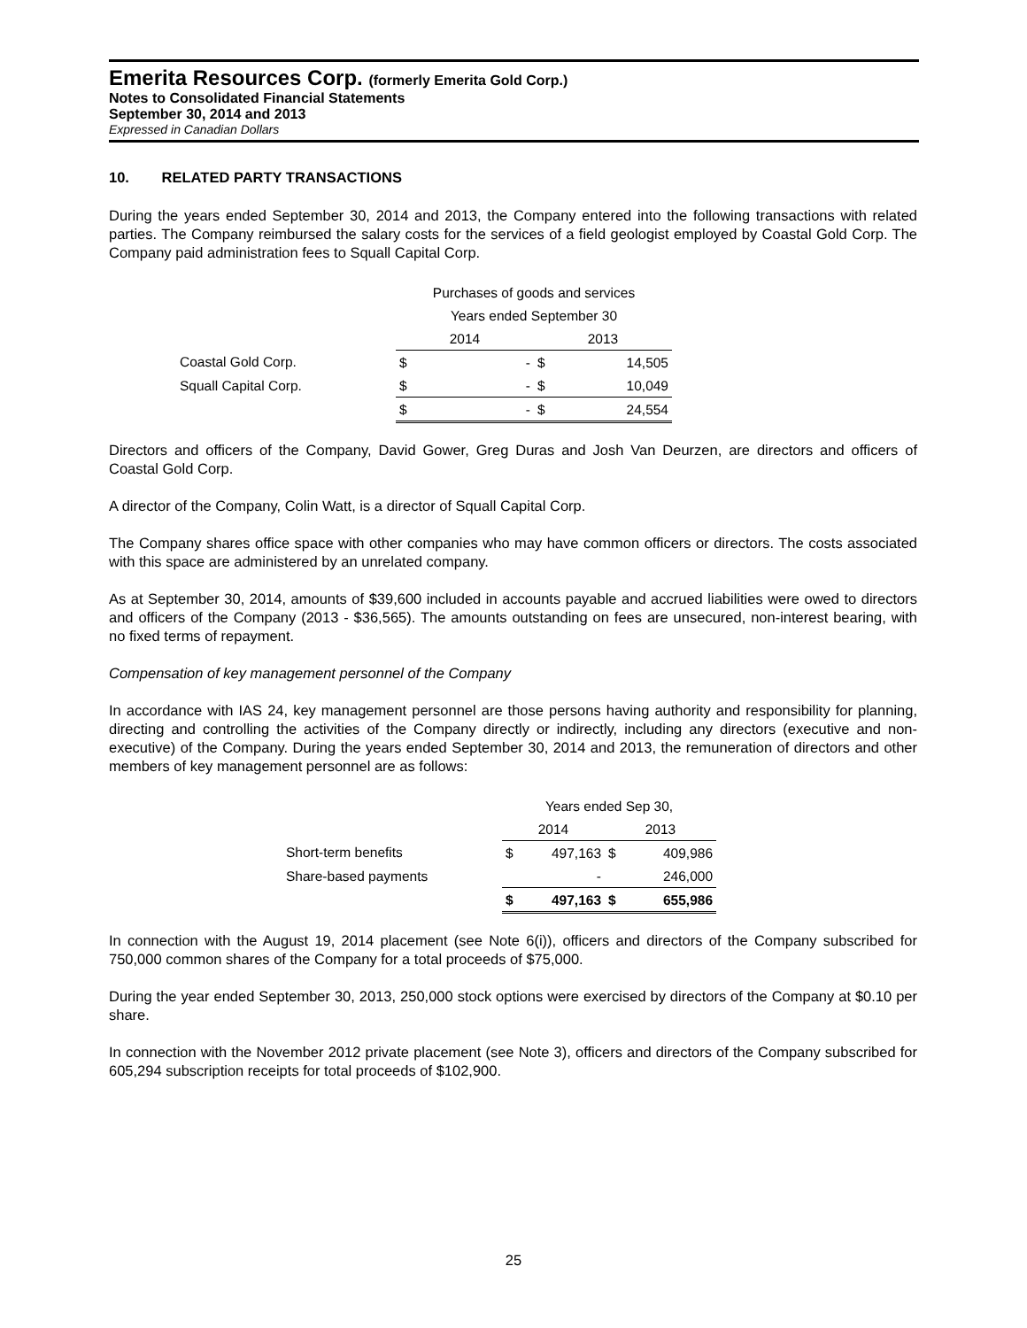Emerita Resources Corp. (formerly Emerita Gold Corp.)
Notes to Consolidated Financial Statements
September 30, 2014 and 2013
Expressed in Canadian Dollars
10. RELATED PARTY TRANSACTIONS
During the years ended September 30, 2014 and 2013, the Company entered into the following transactions with related parties. The Company reimbursed the salary costs for the services of a field geologist employed by Coastal Gold Corp. The Company paid administration fees to Squall Capital Corp.
| | Purchases of goods and services | | | |
| | Years ended September 30 | | | |
| | 2014 | | 2013 | |
| Coastal Gold Corp. | $ | - | $ | 14,505 |
| Squall Capital Corp. | $ | - | $ | 10,049 |
| | $ | - | $ | 24,554 |
Directors and officers of the Company, David Gower, Greg Duras and Josh Van Deurzen, are directors and officers of Coastal Gold Corp.
A director of the Company, Colin Watt, is a director of Squall Capital Corp.
The Company shares office space with other companies who may have common officers or directors. The costs associated with this space are administered by an unrelated company.
As at September 30, 2014, amounts of $39,600 included in accounts payable and accrued liabilities were owed to directors and officers of the Company (2013 - $36,565). The amounts outstanding on fees are unsecured, non-interest bearing, with no fixed terms of repayment.
Compensation of key management personnel of the Company
In accordance with IAS 24, key management personnel are those persons having authority and responsibility for planning, directing and controlling the activities of the Company directly or indirectly, including any directors (executive and non-executive) of the Company. During the years ended September 30, 2014 and 2013, the remuneration of directors and other members of key management personnel are as follows:
| | Years ended Sep 30, | | | |
| | 2014 | | 2013 | |
| Short-term benefits | $ | 497,163 | $ | 409,986 |
| Share-based payments | | - | | 246,000 |
| | $ | 497,163 | $ | 655,986 |
In connection with the August 19, 2014 placement (see Note 6(i)), officers and directors of the Company subscribed for 750,000 common shares of the Company for a total proceeds of $75,000.
During the year ended September 30, 2013, 250,000 stock options were exercised by directors of the Company at $0.10 per share.
In connection with the November 2012 private placement (see Note 3), officers and directors of the Company subscribed for 605,294 subscription receipts for total proceeds of $102,900.
25